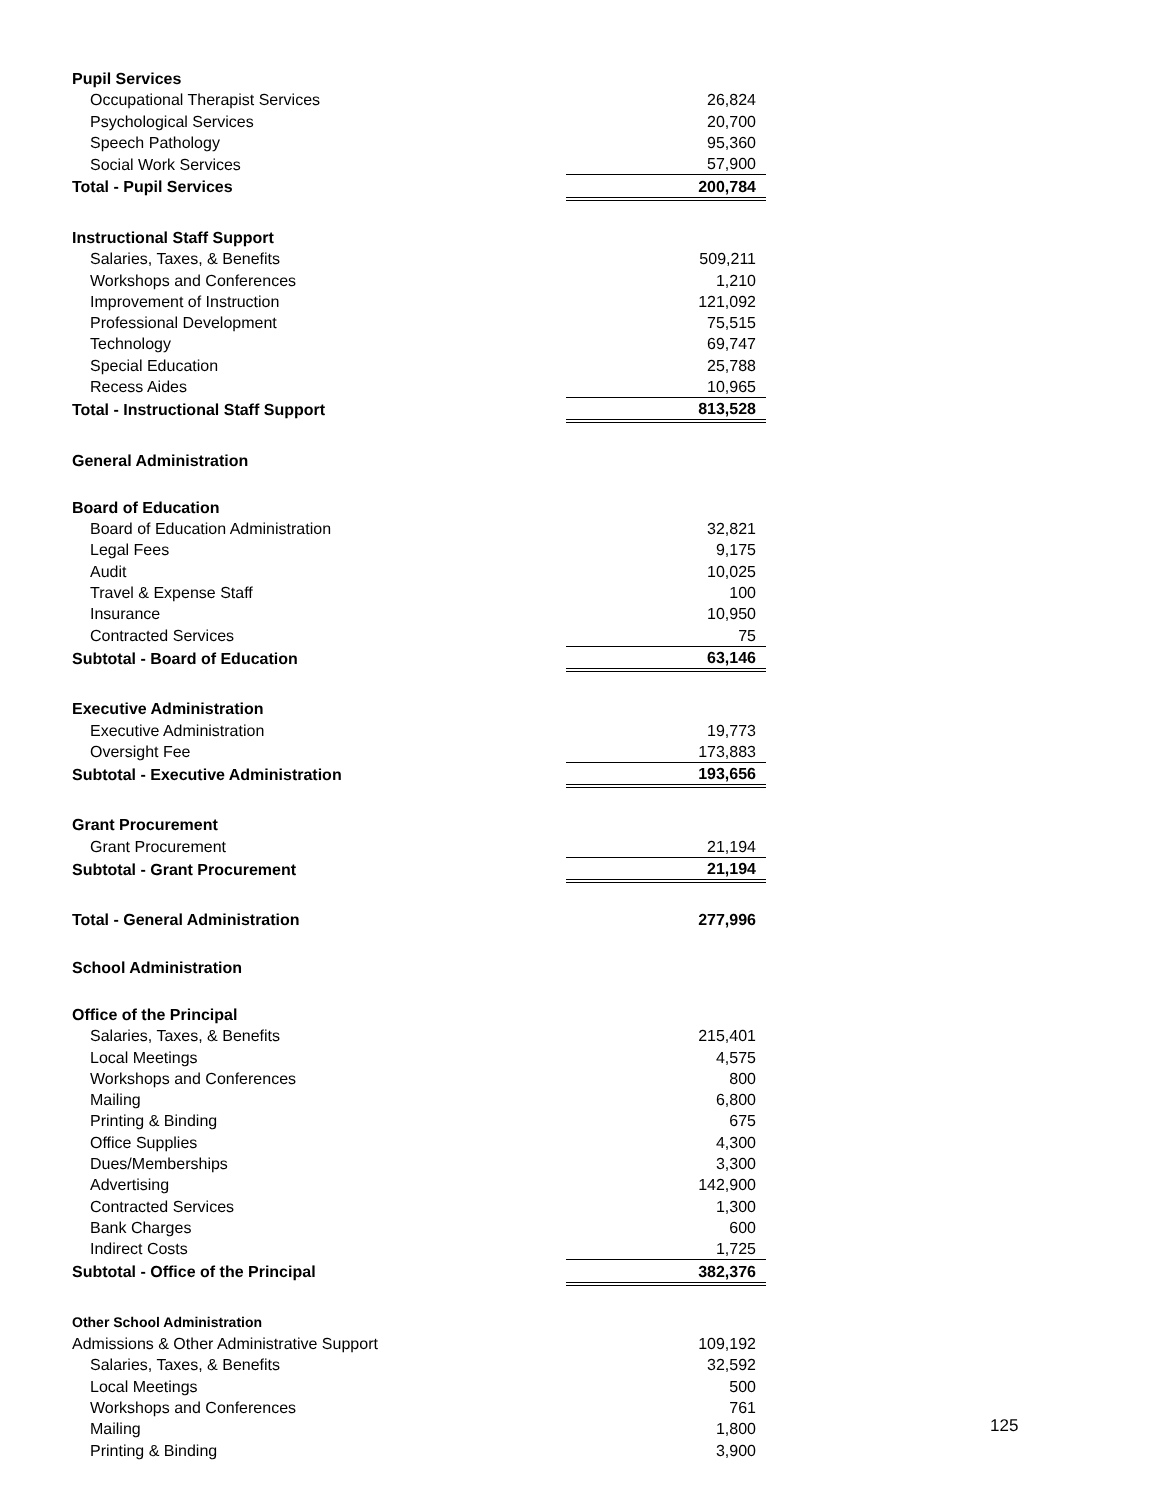| Pupil Services | |
| Occupational Therapist Services | 26,824 |
| Psychological Services | 20,700 |
| Speech Pathology | 95,360 |
| Social Work Services | 57,900 |
| Total - Pupil Services | 200,784 |
| Instructional Staff Support | |
| Salaries, Taxes, & Benefits | 509,211 |
| Workshops and Conferences | 1,210 |
| Improvement of Instruction | 121,092 |
| Professional Development | 75,515 |
| Technology | 69,747 |
| Special Education | 25,788 |
| Recess Aides | 10,965 |
| Total - Instructional Staff Support | 813,528 |
| General Administration | |
| Board of Education | |
| Board of Education Administration | 32,821 |
| Legal Fees | 9,175 |
| Audit | 10,025 |
| Travel & Expense Staff | 100 |
| Insurance | 10,950 |
| Contracted Services | 75 |
| Subtotal - Board of Education | 63,146 |
| Executive Administration | |
| Executive Administration | 19,773 |
| Oversight Fee | 173,883 |
| Subtotal - Executive Administration | 193,656 |
| Grant Procurement | |
| Grant Procurement | 21,194 |
| Subtotal - Grant Procurement | 21,194 |
| Total - General Administration | 277,996 |
| School Administration | |
| Office of the Principal | |
| Salaries, Taxes, & Benefits | 215,401 |
| Local Meetings | 4,575 |
| Workshops and Conferences | 800 |
| Mailing | 6,800 |
| Printing & Binding | 675 |
| Office Supplies | 4,300 |
| Dues/Memberships | 3,300 |
| Advertising | 142,900 |
| Contracted Services | 1,300 |
| Bank Charges | 600 |
| Indirect Costs | 1,725 |
| Subtotal - Office of the Principal | 382,376 |
| Other School Administration | |
| Admissions & Other Administrative Support | 109,192 |
| Salaries, Taxes, & Benefits | 32,592 |
| Local Meetings | 500 |
| Workshops and Conferences | 761 |
| Mailing | 1,800 |
| Printing & Binding | 3,900 |
125